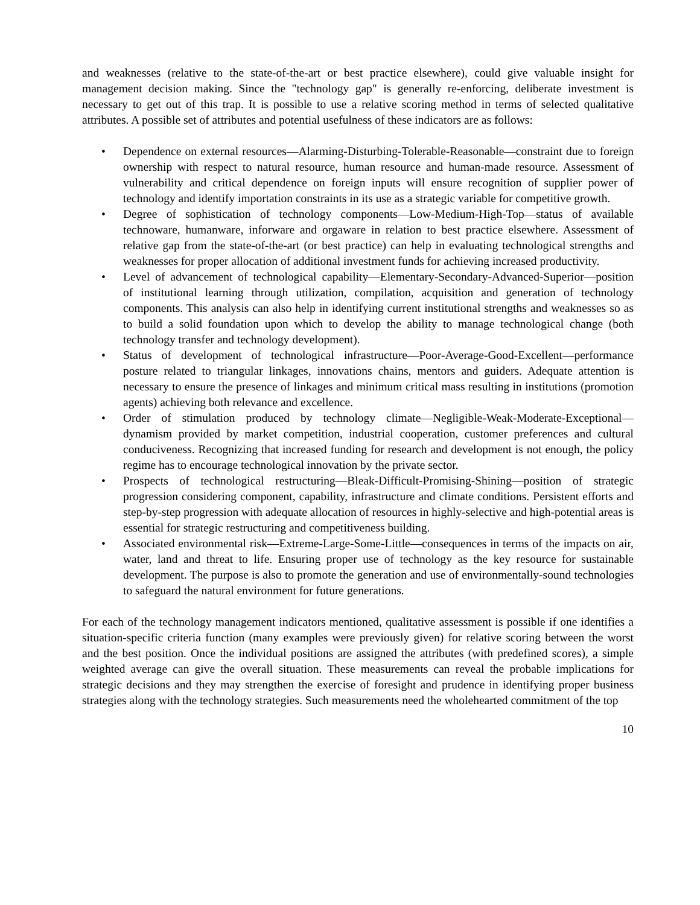and weaknesses (relative to the state-of-the-art or best practice elsewhere), could give valuable insight for management decision making. Since the "technology gap" is generally re-enforcing, deliberate investment is necessary to get out of this trap. It is possible to use a relative scoring method in terms of selected qualitative attributes. A possible set of attributes and potential usefulness of these indicators are as follows:
• Dependence on external resources—Alarming-Disturbing-Tolerable-Reasonable—constraint due to foreign ownership with respect to natural resource, human resource and human-made resource. Assessment of vulnerability and critical dependence on foreign inputs will ensure recognition of supplier power of technology and identify importation constraints in its use as a strategic variable for competitive growth.
• Degree of sophistication of technology components—Low-Medium-High-Top—status of available technoware, humanware, inforware and orgaware in relation to best practice elsewhere. Assessment of relative gap from the state-of-the-art (or best practice) can help in evaluating technological strengths and weaknesses for proper allocation of additional investment funds for achieving increased productivity.
• Level of advancement of technological capability—Elementary-Secondary-Advanced-Superior—position of institutional learning through utilization, compilation, acquisition and generation of technology components. This analysis can also help in identifying current institutional strengths and weaknesses so as to build a solid foundation upon which to develop the ability to manage technological change (both technology transfer and technology development).
• Status of development of technological infrastructure—Poor-Average-Good-Excellent—performance posture related to triangular linkages, innovations chains, mentors and guiders. Adequate attention is necessary to ensure the presence of linkages and minimum critical mass resulting in institutions (promotion agents) achieving both relevance and excellence.
• Order of stimulation produced by technology climate—Negligible-Weak-Moderate-Exceptional—dynamism provided by market competition, industrial cooperation, customer preferences and cultural conduciveness. Recognizing that increased funding for research and development is not enough, the policy regime has to encourage technological innovation by the private sector.
• Prospects of technological restructuring—Bleak-Difficult-Promising-Shining—position of strategic progression considering component, capability, infrastructure and climate conditions. Persistent efforts and step-by-step progression with adequate allocation of resources in highly-selective and high-potential areas is essential for strategic restructuring and competitiveness building.
• Associated environmental risk—Extreme-Large-Some-Little—consequences in terms of the impacts on air, water, land and threat to life. Ensuring proper use of technology as the key resource for sustainable development. The purpose is also to promote the generation and use of environmentally-sound technologies to safeguard the natural environment for future generations.
For each of the technology management indicators mentioned, qualitative assessment is possible if one identifies a situation-specific criteria function (many examples were previously given) for relative scoring between the worst and the best position. Once the individual positions are assigned the attributes (with predefined scores), a simple weighted average can give the overall situation. These measurements can reveal the probable implications for strategic decisions and they may strengthen the exercise of foresight and prudence in identifying proper business strategies along with the technology strategies. Such measurements need the wholehearted commitment of the top
10